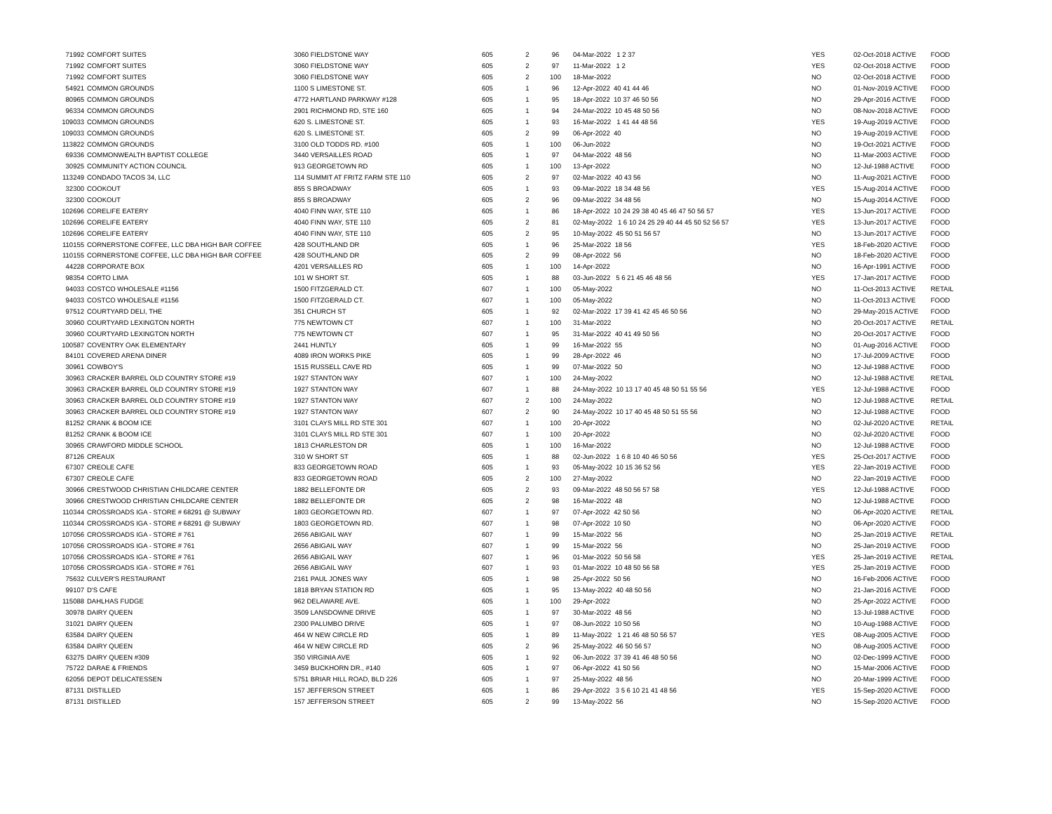| 71992 | COMFORT SUITES | 3060 FIELDSTONE WAY | 605 | 2 | 96 | 04-Mar-2022 1 2 37 | YES | 02-Oct-2018 ACTIVE | FOOD |
| 71992 | COMFORT SUITES | 3060 FIELDSTONE WAY | 605 | 2 | 97 | 11-Mar-2022 1 2 | YES | 02-Oct-2018 ACTIVE | FOOD |
| 71992 | COMFORT SUITES | 3060 FIELDSTONE WAY | 605 | 2 | 100 | 18-Mar-2022 | NO | 02-Oct-2018 ACTIVE | FOOD |
| 54921 | COMMON GROUNDS | 1100 S LIMESTONE ST. | 605 | 1 | 96 | 12-Apr-2022 40 41 44 46 | NO | 01-Nov-2019 ACTIVE | FOOD |
| 80965 | COMMON GROUNDS | 4772 HARTLAND PARKWAY #128 | 605 | 1 | 95 | 18-Apr-2022 10 37 46 50 56 | NO | 29-Apr-2016 ACTIVE | FOOD |
| 96334 | COMMON GROUNDS | 2901 RICHMOND RD, STE 160 | 605 | 1 | 94 | 24-Mar-2022 10 45 48 50 56 | NO | 08-Nov-2018 ACTIVE | FOOD |
| 109033 | COMMON GROUNDS | 620 S. LIMESTONE ST. | 605 | 1 | 93 | 16-Mar-2022 1 41 44 48 56 | YES | 19-Aug-2019 ACTIVE | FOOD |
| 109033 | COMMON GROUNDS | 620 S. LIMESTONE ST. | 605 | 2 | 99 | 06-Apr-2022 40 | NO | 19-Aug-2019 ACTIVE | FOOD |
| 113822 | COMMON GROUNDS | 3100 OLD TODDS RD. #100 | 605 | 1 | 100 | 06-Jun-2022 | NO | 19-Oct-2021 ACTIVE | FOOD |
| 69336 | COMMONWEALTH BAPTIST COLLEGE | 3440 VERSAILLES ROAD | 605 | 1 | 97 | 04-Mar-2022 48 56 | NO | 11-Mar-2003 ACTIVE | FOOD |
| 30925 | COMMUNITY ACTION COUNCIL | 913 GEORGETOWN RD | 605 | 1 | 100 | 13-Apr-2022 | NO | 12-Jul-1988 ACTIVE | FOOD |
| 113249 | CONDADO TACOS 34, LLC | 114 SUMMIT AT FRITZ FARM STE 110 | 605 | 2 | 97 | 02-Mar-2022 40 43 56 | NO | 11-Aug-2021 ACTIVE | FOOD |
| 32300 | COOKOUT | 855 S BROADWAY | 605 | 1 | 93 | 09-Mar-2022 18 34 48 56 | YES | 15-Aug-2014 ACTIVE | FOOD |
| 32300 | COOKOUT | 855 S BROADWAY | 605 | 2 | 96 | 09-Mar-2022 34 48 56 | NO | 15-Aug-2014 ACTIVE | FOOD |
| 102696 | CORELIFE EATERY | 4040 FINN WAY, STE 110 | 605 | 1 | 86 | 18-Apr-2022 10 24 29 38 40 45 46 47 50 56 57 | YES | 13-Jun-2017 ACTIVE | FOOD |
| 102696 | CORELIFE EATERY | 4040 FINN WAY, STE 110 | 605 | 2 | 81 | 02-May-2022 1 6 10 24 25 29 40 44 45 50 52 56 57 | YES | 13-Jun-2017 ACTIVE | FOOD |
| 102696 | CORELIFE EATERY | 4040 FINN WAY, STE 110 | 605 | 2 | 95 | 10-May-2022 45 50 51 56 57 | NO | 13-Jun-2017 ACTIVE | FOOD |
| 110155 | CORNERSTONE COFFEE, LLC DBA HIGH BAR COFFEE | 428 SOUTHLAND DR | 605 | 1 | 96 | 25-Mar-2022 18 56 | YES | 18-Feb-2020 ACTIVE | FOOD |
| 110155 | CORNERSTONE COFFEE, LLC DBA HIGH BAR COFFEE | 428 SOUTHLAND DR | 605 | 2 | 99 | 08-Apr-2022 56 | NO | 18-Feb-2020 ACTIVE | FOOD |
| 44228 | CORPORATE BOX | 4201 VERSAILLES RD | 605 | 1 | 100 | 14-Apr-2022 | NO | 16-Apr-1991 ACTIVE | FOOD |
| 98354 | CORTO LIMA | 101 W SHORT ST. | 605 | 1 | 88 | 03-Jun-2022 5 6 21 45 46 48 56 | YES | 17-Jan-2017 ACTIVE | FOOD |
| 94033 | COSTCO WHOLESALE #1156 | 1500 FITZGERALD CT. | 607 | 1 | 100 | 05-May-2022 | NO | 11-Oct-2013 ACTIVE | RETAIL |
| 94033 | COSTCO WHOLESALE #1156 | 1500 FITZGERALD CT. | 607 | 1 | 100 | 05-May-2022 | NO | 11-Oct-2013 ACTIVE | FOOD |
| 97512 | COURTYARD DELI, THE | 351 CHURCH ST | 605 | 1 | 92 | 02-Mar-2022 17 39 41 42 45 46 50 56 | NO | 29-May-2015 ACTIVE | FOOD |
| 30960 | COURTYARD LEXINGTON NORTH | 775 NEWTOWN CT | 607 | 1 | 100 | 31-Mar-2022 | NO | 20-Oct-2017 ACTIVE | RETAIL |
| 30960 | COURTYARD LEXINGTON NORTH | 775 NEWTOWN CT | 607 | 1 | 95 | 31-Mar-2022 40 41 49 50 56 | NO | 20-Oct-2017 ACTIVE | FOOD |
| 100587 | COVENTRY OAK ELEMENTARY | 2441 HUNTLY | 605 | 1 | 99 | 16-Mar-2022 55 | NO | 01-Aug-2016 ACTIVE | FOOD |
| 84101 | COVERED ARENA DINER | 4089 IRON WORKS PIKE | 605 | 1 | 99 | 28-Apr-2022 46 | NO | 17-Jul-2009 ACTIVE | FOOD |
| 30961 | COWBOY'S | 1515 RUSSELL CAVE RD | 605 | 1 | 99 | 07-Mar-2022 50 | NO | 12-Jul-1988 ACTIVE | FOOD |
| 30963 | CRACKER BARREL OLD COUNTRY STORE #19 | 1927 STANTON WAY | 607 | 1 | 100 | 24-May-2022 | NO | 12-Jul-1988 ACTIVE | RETAIL |
| 30963 | CRACKER BARREL OLD COUNTRY STORE #19 | 1927 STANTON WAY | 607 | 1 | 88 | 24-May-2022 10 13 17 40 45 48 50 51 55 56 | YES | 12-Jul-1988 ACTIVE | FOOD |
| 30963 | CRACKER BARREL OLD COUNTRY STORE #19 | 1927 STANTON WAY | 607 | 2 | 100 | 24-May-2022 | NO | 12-Jul-1988 ACTIVE | RETAIL |
| 30963 | CRACKER BARREL OLD COUNTRY STORE #19 | 1927 STANTON WAY | 607 | 2 | 90 | 24-May-2022 10 17 40 45 48 50 51 55 56 | NO | 12-Jul-1988 ACTIVE | FOOD |
| 81252 | CRANK & BOOM ICE | 3101 CLAYS MILL RD STE 301 | 607 | 1 | 100 | 20-Apr-2022 | NO | 02-Jul-2020 ACTIVE | RETAIL |
| 81252 | CRANK & BOOM ICE | 3101 CLAYS MILL RD STE 301 | 607 | 1 | 100 | 20-Apr-2022 | NO | 02-Jul-2020 ACTIVE | FOOD |
| 30965 | CRAWFORD MIDDLE SCHOOL | 1813 CHARLESTON DR | 605 | 1 | 100 | 16-Mar-2022 | NO | 12-Jul-1988 ACTIVE | FOOD |
| 87126 | CREAUX | 310 W SHORT ST | 605 | 1 | 88 | 02-Jun-2022 1 6 8 10 40 46 50 56 | YES | 25-Oct-2017 ACTIVE | FOOD |
| 67307 | CREOLE CAFE | 833 GEORGETOWN ROAD | 605 | 1 | 93 | 05-May-2022 10 15 36 52 56 | YES | 22-Jan-2019 ACTIVE | FOOD |
| 67307 | CREOLE CAFE | 833 GEORGETOWN ROAD | 605 | 2 | 100 | 27-May-2022 | NO | 22-Jan-2019 ACTIVE | FOOD |
| 30966 | CRESTWOOD CHRISTIAN CHILDCARE CENTER | 1882 BELLEFONTE DR | 605 | 2 | 93 | 09-Mar-2022 48 50 56 57 58 | YES | 12-Jul-1988 ACTIVE | FOOD |
| 30966 | CRESTWOOD CHRISTIAN CHILDCARE CENTER | 1882 BELLEFONTE DR | 605 | 2 | 98 | 16-Mar-2022 48 | NO | 12-Jul-1988 ACTIVE | FOOD |
| 110344 | CROSSROADS IGA - STORE # 68291 @ SUBWAY | 1803 GEORGETOWN RD. | 607 | 1 | 97 | 07-Apr-2022 42 50 56 | NO | 06-Apr-2020 ACTIVE | RETAIL |
| 110344 | CROSSROADS IGA - STORE # 68291 @ SUBWAY | 1803 GEORGETOWN RD. | 607 | 1 | 98 | 07-Apr-2022 10 50 | NO | 06-Apr-2020 ACTIVE | FOOD |
| 107056 | CROSSROADS IGA - STORE # 761 | 2656 ABIGAIL WAY | 607 | 1 | 99 | 15-Mar-2022 56 | NO | 25-Jan-2019 ACTIVE | RETAIL |
| 107056 | CROSSROADS IGA - STORE # 761 | 2656 ABIGAIL WAY | 607 | 1 | 99 | 15-Mar-2022 56 | NO | 25-Jan-2019 ACTIVE | FOOD |
| 107056 | CROSSROADS IGA - STORE # 761 | 2656 ABIGAIL WAY | 607 | 1 | 96 | 01-Mar-2022 50 56 58 | YES | 25-Jan-2019 ACTIVE | RETAIL |
| 107056 | CROSSROADS IGA - STORE # 761 | 2656 ABIGAIL WAY | 607 | 1 | 93 | 01-Mar-2022 10 48 50 56 58 | YES | 25-Jan-2019 ACTIVE | FOOD |
| 75632 | CULVER'S RESTAURANT | 2161 PAUL JONES WAY | 605 | 1 | 98 | 25-Apr-2022 50 56 | NO | 16-Feb-2006 ACTIVE | FOOD |
| 99107 | D'S CAFE | 1818 BRYAN STATION RD | 605 | 1 | 95 | 13-May-2022 40 48 50 56 | NO | 21-Jan-2016 ACTIVE | FOOD |
| 115088 | DAHLHAS FUDGE | 962 DELAWARE AVE. | 605 | 1 | 100 | 29-Apr-2022 | NO | 25-Apr-2022 ACTIVE | FOOD |
| 30978 | DAIRY QUEEN | 3509 LANSDOWNE DRIVE | 605 | 1 | 97 | 30-Mar-2022 48 56 | NO | 13-Jul-1988 ACTIVE | FOOD |
| 31021 | DAIRY QUEEN | 2300 PALUMBO DRIVE | 605 | 1 | 97 | 08-Jun-2022 10 50 56 | NO | 10-Aug-1988 ACTIVE | FOOD |
| 63584 | DAIRY QUEEN | 464 W NEW CIRCLE RD | 605 | 1 | 89 | 11-May-2022 1 21 46 48 50 56 57 | YES | 08-Aug-2005 ACTIVE | FOOD |
| 63584 | DAIRY QUEEN | 464 W NEW CIRCLE RD | 605 | 2 | 96 | 25-May-2022 46 50 56 57 | NO | 08-Aug-2005 ACTIVE | FOOD |
| 63275 | DAIRY QUEEN #309 | 350 VIRGINIA AVE | 605 | 1 | 92 | 06-Jun-2022 37 39 41 46 48 50 56 | NO | 02-Dec-1999 ACTIVE | FOOD |
| 75722 | DARAE & FRIENDS | 3459 BUCKHORN DR., #140 | 605 | 1 | 97 | 06-Apr-2022 41 50 56 | NO | 15-Mar-2006 ACTIVE | FOOD |
| 62056 | DEPOT DELICATESSEN | 5751 BRIAR HILL ROAD, BLD 226 | 605 | 1 | 97 | 25-May-2022 48 56 | NO | 20-Mar-1999 ACTIVE | FOOD |
| 87131 | DISTILLED | 157 JEFFERSON STREET | 605 | 1 | 86 | 29-Apr-2022 3 5 6 10 21 41 48 56 | YES | 15-Sep-2020 ACTIVE | FOOD |
| 87131 | DISTILLED | 157 JEFFERSON STREET | 605 | 2 | 99 | 13-May-2022 56 | NO | 15-Sep-2020 ACTIVE | FOOD |